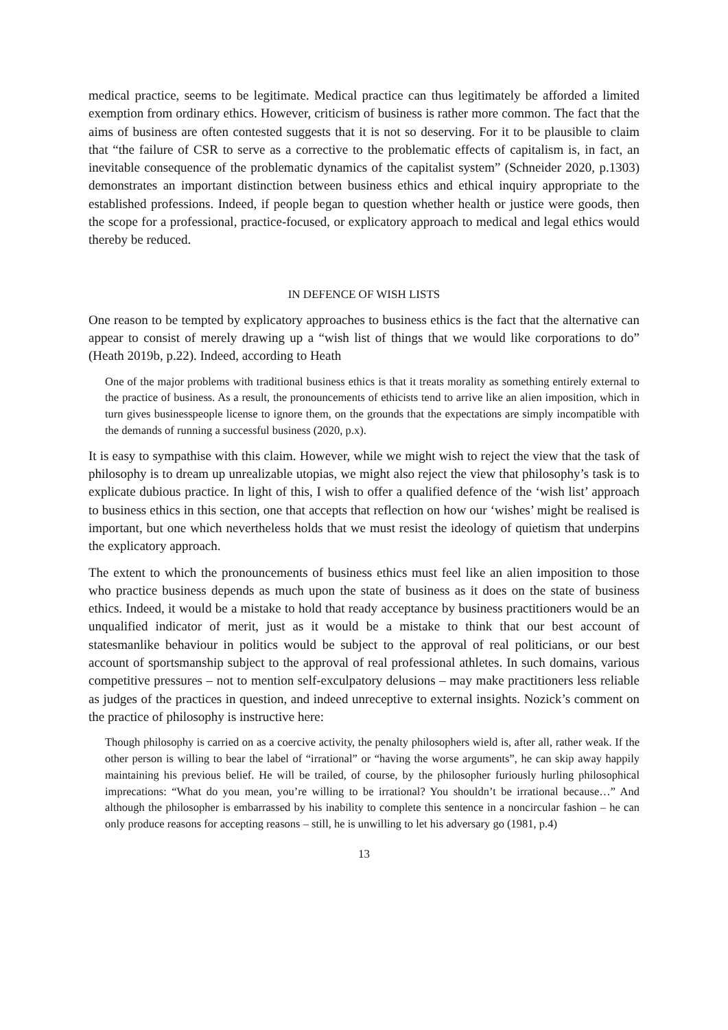medical practice, seems to be legitimate. Medical practice can thus legitimately be afforded a limited exemption from ordinary ethics. However, criticism of business is rather more common. The fact that the aims of business are often contested suggests that it is not so deserving. For it to be plausible to claim that “the failure of CSR to serve as a corrective to the problematic effects of capitalism is, in fact, an inevitable consequence of the problematic dynamics of the capitalist system” (Schneider 2020, p.1303) demonstrates an important distinction between business ethics and ethical inquiry appropriate to the established professions. Indeed, if people began to question whether health or justice were goods, then the scope for a professional, practice-focused, or explicatory approach to medical and legal ethics would thereby be reduced.
IN DEFENCE OF WISH LISTS
One reason to be tempted by explicatory approaches to business ethics is the fact that the alternative can appear to consist of merely drawing up a “wish list of things that we would like corporations to do” (Heath 2019b, p.22). Indeed, according to Heath
One of the major problems with traditional business ethics is that it treats morality as something entirely external to the practice of business. As a result, the pronouncements of ethicists tend to arrive like an alien imposition, which in turn gives businesspeople license to ignore them, on the grounds that the expectations are simply incompatible with the demands of running a successful business (2020, p.x).
It is easy to sympathise with this claim. However, while we might wish to reject the view that the task of philosophy is to dream up unrealizable utopias, we might also reject the view that philosophy’s task is to explicate dubious practice. In light of this, I wish to offer a qualified defence of the ‘wish list’ approach to business ethics in this section, one that accepts that reflection on how our ‘wishes’ might be realised is important, but one which nevertheless holds that we must resist the ideology of quietism that underpins the explicatory approach.
The extent to which the pronouncements of business ethics must feel like an alien imposition to those who practice business depends as much upon the state of business as it does on the state of business ethics. Indeed, it would be a mistake to hold that ready acceptance by business practitioners would be an unqualified indicator of merit, just as it would be a mistake to think that our best account of statesmanlike behaviour in politics would be subject to the approval of real politicians, or our best account of sportsmanship subject to the approval of real professional athletes. In such domains, various competitive pressures – not to mention self-exculpatory delusions – may make practitioners less reliable as judges of the practices in question, and indeed unreceptive to external insights. Nozick’s comment on the practice of philosophy is instructive here:
Though philosophy is carried on as a coercive activity, the penalty philosophers wield is, after all, rather weak. If the other person is willing to bear the label of “irrational” or “having the worse arguments”, he can skip away happily maintaining his previous belief. He will be trailed, of course, by the philosopher furiously hurling philosophical imprecations: “What do you mean, you’re willing to be irrational? You shouldn’t be irrational because…” And although the philosopher is embarrassed by his inability to complete this sentence in a noncircular fashion – he can only produce reasons for accepting reasons – still, he is unwilling to let his adversary go (1981, p.4)
13